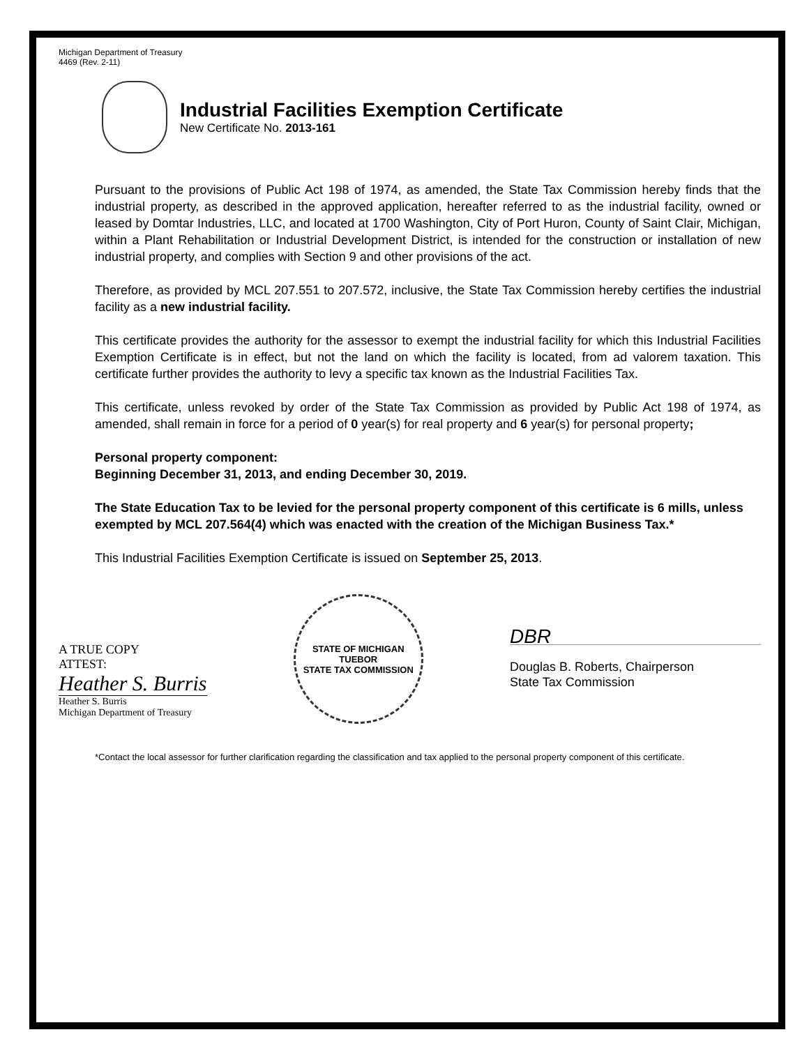Michigan Department of Treasury
4469 (Rev. 2-11)
Industrial Facilities Exemption Certificate
New Certificate No. 2013-161
Pursuant to the provisions of Public Act 198 of 1974, as amended, the State Tax Commission hereby finds that the industrial property, as described in the approved application, hereafter referred to as the industrial facility, owned or leased by Domtar Industries, LLC, and located at 1700 Washington, City of Port Huron, County of Saint Clair, Michigan, within a Plant Rehabilitation or Industrial Development District, is intended for the construction or installation of new industrial property, and complies with Section 9 and other provisions of the act.
Therefore, as provided by MCL 207.551 to 207.572, inclusive, the State Tax Commission hereby certifies the industrial facility as a new industrial facility.
This certificate provides the authority for the assessor to exempt the industrial facility for which this Industrial Facilities Exemption Certificate is in effect, but not the land on which the facility is located, from ad valorem taxation. This certificate further provides the authority to levy a specific tax known as the Industrial Facilities Tax.
This certificate, unless revoked by order of the State Tax Commission as provided by Public Act 198 of 1974, as amended, shall remain in force for a period of 0 year(s) for real property and 6 year(s) for personal property;
Personal property component:
Beginning December 31, 2013, and ending December 30, 2019.
The State Education Tax to be levied for the personal property component of this certificate is 6 mills, unless exempted by MCL 207.564(4) which was enacted with the creation of the Michigan Business Tax.*
This Industrial Facilities Exemption Certificate is issued on September 25, 2013.
A TRUE COPY
ATTEST:
Heather S. Burris
Heather S. Burris
Michigan Department of Treasury
STATE OF MICHIGAN
TUEBOR
STATE TAX COMMISSION
DBR
Douglas B. Roberts, Chairperson
State Tax Commission
*Contact the local assessor for further clarification regarding the classification and tax applied to the personal property component of this certificate.